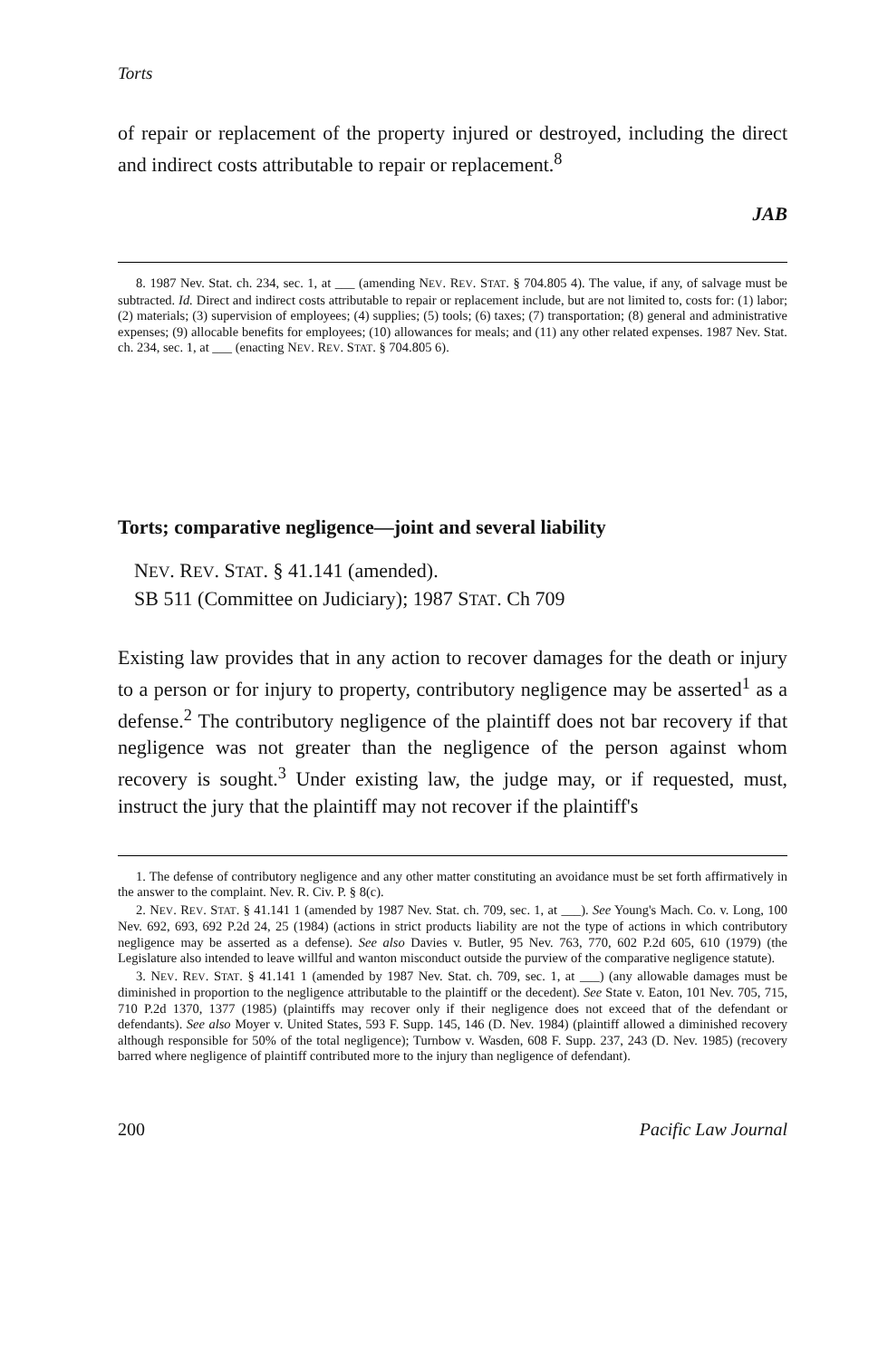Torts
of repair or replacement of the property injured or destroyed, including the direct and indirect costs attributable to repair or replacement.<sup>8</sup>
JAB
8. 1987 Nev. Stat. ch. 234, sec. 1, at ___ (amending NEV. REV. STAT. § 704.805 4). The value, if any, of salvage must be subtracted. Id. Direct and indirect costs attributable to repair or replacement include, but are not limited to, costs for: (1) labor; (2) materials; (3) supervision of employees; (4) supplies; (5) tools; (6) taxes; (7) transportation; (8) general and administrative expenses; (9) allocable benefits for employees; (10) allowances for meals; and (11) any other related expenses. 1987 Nev. Stat. ch. 234, sec. 1, at ___ (enacting NEV. REV. STAT. § 704.805 6).
Torts; comparative negligence—joint and several liability
NEV. REV. STAT. § 41.141 (amended).
SB 511 (Committee on Judiciary); 1987 STAT. Ch 709
Existing law provides that in any action to recover damages for the death or injury to a person or for injury to property, contributory negligence may be asserted<sup>1</sup> as a defense.<sup>2</sup> The contributory negligence of the plaintiff does not bar recovery if that negligence was not greater than the negligence of the person against whom recovery is sought.<sup>3</sup> Under existing law, the judge may, or if requested, must, instruct the jury that the plaintiff may not recover if the plaintiff's
1. The defense of contributory negligence and any other matter constituting an avoidance must be set forth affirmatively in the answer to the complaint. Nev. R. Civ. P. § 8(c).
2. NEV. REV. STAT. § 41.141 1 (amended by 1987 Nev. Stat. ch. 709, sec. 1, at ___). See Young's Mach. Co. v. Long, 100 Nev. 692, 693, 692 P.2d 24, 25 (1984) (actions in strict products liability are not the type of actions in which contributory negligence may be asserted as a defense). See also Davies v. Butler, 95 Nev. 763, 770, 602 P.2d 605, 610 (1979) (the Legislature also intended to leave willful and wanton misconduct outside the purview of the comparative negligence statute).
3. NEV. REV. STAT. § 41.141 1 (amended by 1987 Nev. Stat. ch. 709, sec. 1, at ___) (any allowable damages must be diminished in proportion to the negligence attributable to the plaintiff or the decedent). See State v. Eaton, 101 Nev. 705, 715, 710 P.2d 1370, 1377 (1985) (plaintiffs may recover only if their negligence does not exceed that of the defendant or defendants). See also Moyer v. United States, 593 F. Supp. 145, 146 (D. Nev. 1984) (plaintiff allowed a diminished recovery although responsible for 50% of the total negligence); Turnbow v. Wasden, 608 F. Supp. 237, 243 (D. Nev. 1985) (recovery barred where negligence of plaintiff contributed more to the injury than negligence of defendant).
200 Pacific Law Journal